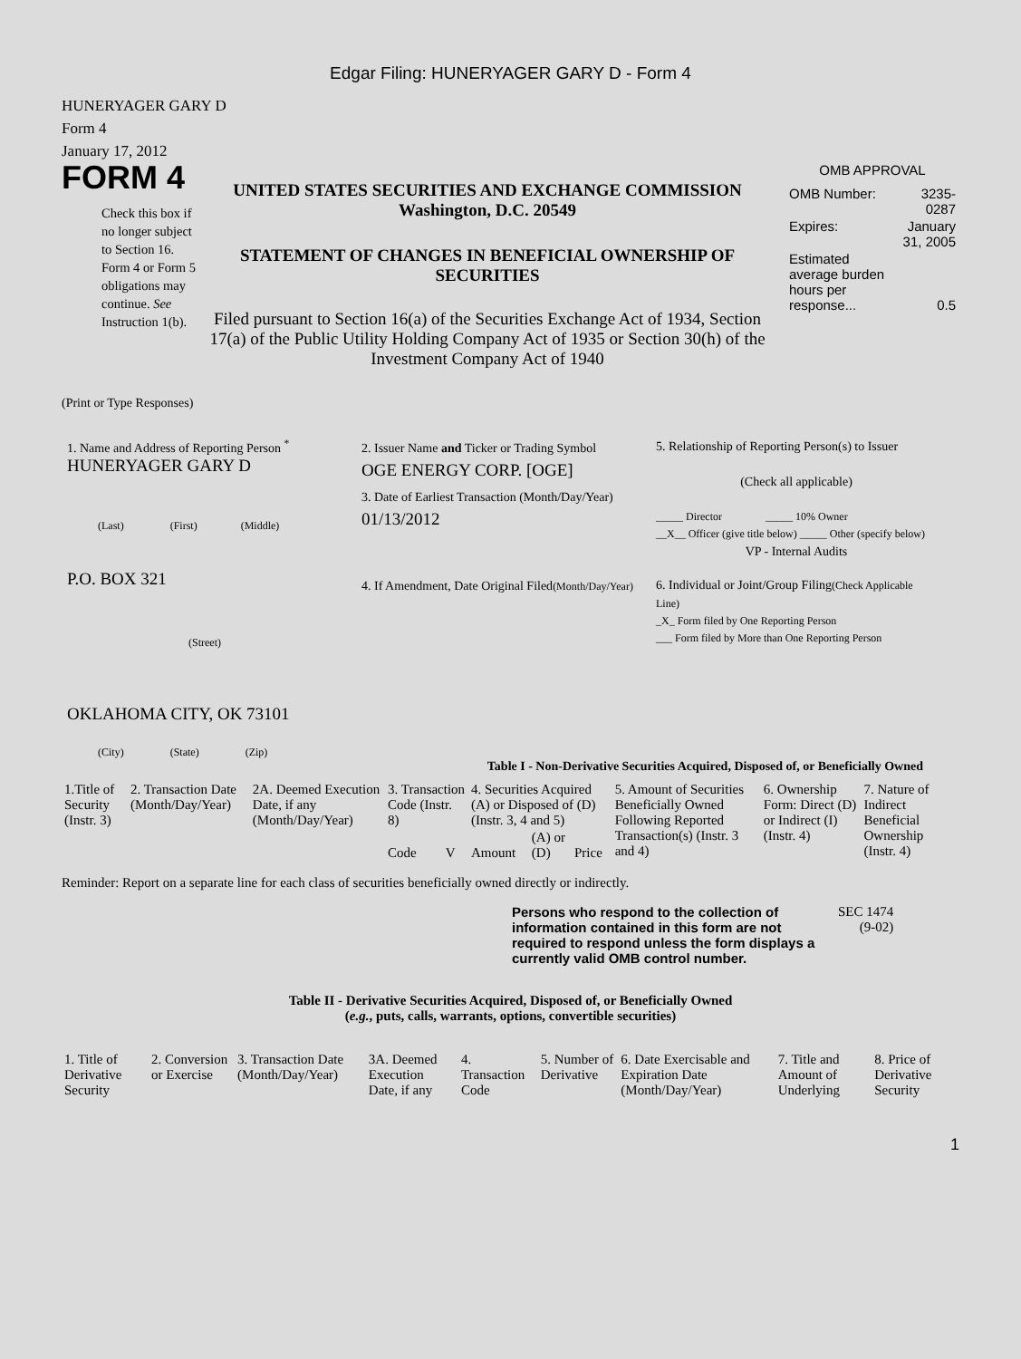Edgar Filing: HUNERYAGER GARY D - Form 4
HUNERYAGER GARY D
Form 4
January 17, 2012
FORM 4
Check this box if no longer subject to Section 16. Form 4 or Form 5 obligations may continue. See Instruction 1(b).
UNITED STATES SECURITIES AND EXCHANGE COMMISSION
Washington, D.C. 20549
STATEMENT OF CHANGES IN BENEFICIAL OWNERSHIP OF SECURITIES
Filed pursuant to Section 16(a) of the Securities Exchange Act of 1934, Section 17(a) of the Public Utility Holding Company Act of 1935 or Section 30(h) of the Investment Company Act of 1940
OMB APPROVAL
| OMB Number: | 3235-0287 |
| Expires: | January 31, 2005 |
| Estimated average burden hours per response... | 0.5 |
(Print or Type Responses)
1. Name and Address of Reporting Person <sup>*</sup>
HUNERYAGER GARY D
(Last) (First) (Middle)
P.O. BOX 321
(Street)
OKLAHOMA CITY, OK 73101
(City) (State) (Zip)
2. Issuer Name and Ticker or Trading Symbol
OGE ENERGY CORP. [OGE]
3. Date of Earliest Transaction (Month/Day/Year)
01/13/2012
4. If Amendment, Date Original Filed(Month/Day/Year)
5. Relationship of Reporting Person(s) to Issuer
(Check all applicable)
_____ Director _____ 10% Owner
__X__ Officer (give title below) _____ Other (specify below)
VP - Internal Audits
6. Individual or Joint/Group Filing(Check Applicable Line)
_X_ Form filed by One Reporting Person
___ Form filed by More than One Reporting Person
Table I - Non-Derivative Securities Acquired, Disposed of, or Beneficially Owned
| 1.Title of Security (Instr. 3) | 2. Transaction Date (Month/Day/Year) | 2A. Deemed Execution Date, if any (Month/Day/Year) | 3. Transaction Code (Instr. 8) | | 4. Securities Acquired (A) or Disposed of (D) (Instr. 3, 4 and 5) | | | 5. Amount of Securities Beneficially Owned Following Reported Transaction(s) (Instr. 3 and 4) | 6. Ownership Form: Direct (D) or Indirect (I) (Instr. 4) | 7. Nature of Indirect Beneficial Ownership (Instr. 4) |
| --- | --- | --- | --- | --- | --- | --- | --- | --- | --- | --- |
| | | | Code | V | Amount | (A) or (D) | Price | | | |
Reminder: Report on a separate line for each class of securities beneficially owned directly or indirectly.
Persons who respond to the collection of information contained in this form are not required to respond unless the form displays a currently valid OMB control number.
SEC 1474
(9-02)
Table II - Derivative Securities Acquired, Disposed of, or Beneficially Owned
(e.g., puts, calls, warrants, options, convertible securities)
| 1. Title of Derivative Security | 2. Conversion or Exercise | 3. Transaction Date (Month/Day/Year) | 3A. Deemed Execution Date, if any | 4. Transaction Code | 5. Number of Derivative | 6. Date Exercisable and Expiration Date (Month/Day/Year) | 7. Title and Amount of Underlying | 8. Price of Derivative Security |
| --- | --- | --- | --- | --- | --- | --- | --- | --- |
1